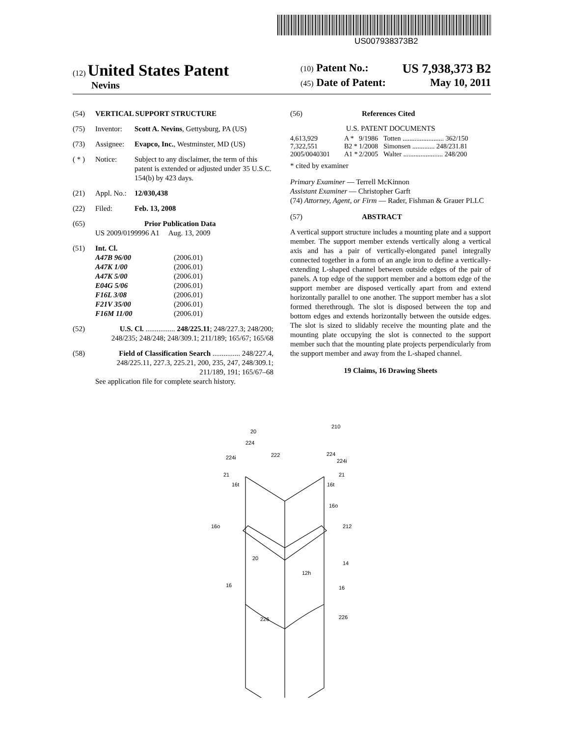US007938373B2
(12) United States Patent
Nevins
(10) Patent No.: US 7,938,373 B2
(45) Date of Patent: May 10, 2011
(54) VERTICAL SUPPORT STRUCTURE
(75) Inventor: Scott A. Nevins, Gettysburg, PA (US)
(73) Assignee: Evapco, Inc., Westminster, MD (US)
( * ) Notice: Subject to any disclaimer, the term of this patent is extended or adjusted under 35 U.S.C. 154(b) by 423 days.
(21) Appl. No.: 12/030,438
(22) Filed: Feb. 13, 2008
(65) Prior Publication Data
US 2009/0199996 A1 Aug. 13, 2009
(51) Int. Cl.
A47B 96/00 (2006.01) A47K 1/00 (2006.01) A47K 5/00 (2006.01) E04G 5/06 (2006.01) F16L 3/08 (2006.01) F21V 35/00 (2006.01) F16M 11/00 (2006.01)
(52) U.S. Cl. ................ 248/225.11; 248/227.3; 248/200; 248/235; 248/248; 248/309.1; 211/189; 165/67; 165/68
(58) Field of Classification Search ............... 248/227.4, 248/225.11, 227.3, 225.21, 200, 235, 247, 248/309.1; 211/189, 191; 165/67–68
See application file for complete search history.
(56) References Cited
U.S. PATENT DOCUMENTS
4,613,929 A * 9/1986 Totten ........................ 362/150 7,322,551 B2 * 1/2008 Simonsen ............. 248/231.81 2005/0040301 A1 * 2/2005 Walter ....................... 248/200
* cited by examiner
Primary Examiner — Terrell McKinnon
Assistant Examiner — Christopher Garft
(74) Attorney, Agent, or Firm — Rader, Fishman & Grauer PLLC
(57) ABSTRACT
A vertical support structure includes a mounting plate and a support member. The support member extends vertically along a vertical axis and has a pair of vertically-elongated panel integrally connected together in a form of an angle iron to define a vertically-extending L-shaped channel between outside edges of the pair of panels. A top edge of the support member and a bottom edge of the support member are disposed vertically apart from and extend horizontally parallel to one another. The support member has a slot formed therethrough. The slot is disposed between the top and bottom edges and extends horizontally between the outside edges. The slot is sized to slidably receive the mounting plate and the mounting plate occupying the slot is connected to the support member such that the mounting plate projects perpendicularly from the support member and away from the L-shaped channel.
19 Claims, 16 Drawing Sheets
20
210
224
222
224
224i
224i
21
21
16t
16t
16o
16o
212
12h
20
14
16
16
226
226